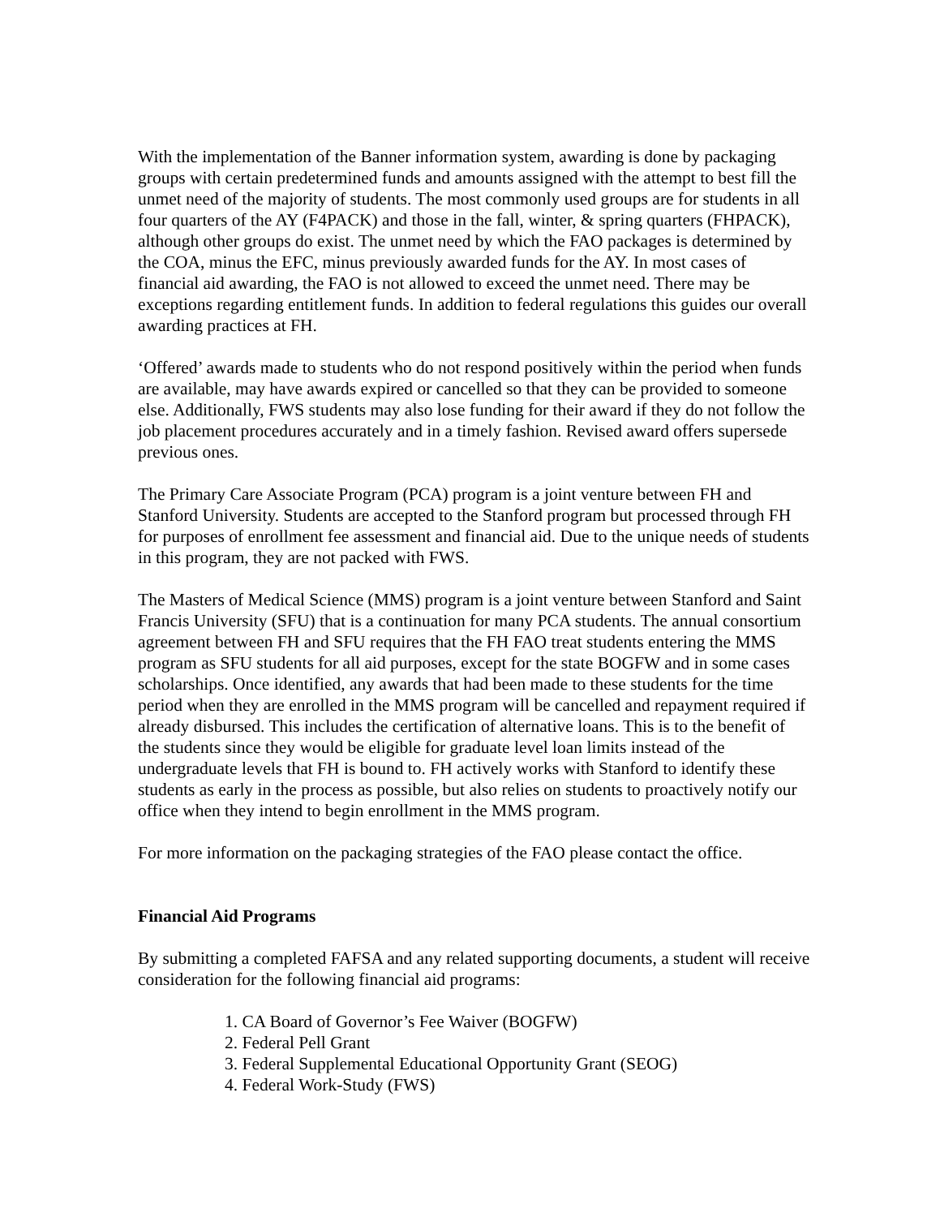With the implementation of the Banner information system, awarding is done by packaging groups with certain predetermined funds and amounts assigned with the attempt to best fill the unmet need of the majority of students. The most commonly used groups are for students in all four quarters of the AY (F4PACK) and those in the fall, winter, & spring quarters (FHPACK), although other groups do exist. The unmet need by which the FAO packages is determined by the COA, minus the EFC, minus previously awarded funds for the AY. In most cases of financial aid awarding, the FAO is not allowed to exceed the unmet need. There may be exceptions regarding entitlement funds. In addition to federal regulations this guides our overall awarding practices at FH.
‘Offered’ awards made to students who do not respond positively within the period when funds are available, may have awards expired or cancelled so that they can be provided to someone else. Additionally, FWS students may also lose funding for their award if they do not follow the job placement procedures accurately and in a timely fashion. Revised award offers supersede previous ones.
The Primary Care Associate Program (PCA) program is a joint venture between FH and Stanford University. Students are accepted to the Stanford program but processed through FH for purposes of enrollment fee assessment and financial aid. Due to the unique needs of students in this program, they are not packed with FWS.
The Masters of Medical Science (MMS) program is a joint venture between Stanford and Saint Francis University (SFU) that is a continuation for many PCA students. The annual consortium agreement between FH and SFU requires that the FH FAO treat students entering the MMS program as SFU students for all aid purposes, except for the state BOGFW and in some cases scholarships. Once identified, any awards that had been made to these students for the time period when they are enrolled in the MMS program will be cancelled and repayment required if already disbursed. This includes the certification of alternative loans. This is to the benefit of the students since they would be eligible for graduate level loan limits instead of the undergraduate levels that FH is bound to. FH actively works with Stanford to identify these students as early in the process as possible, but also relies on students to proactively notify our office when they intend to begin enrollment in the MMS program.
For more information on the packaging strategies of the FAO please contact the office.
Financial Aid Programs
By submitting a completed FAFSA and any related supporting documents, a student will receive consideration for the following financial aid programs:
1. CA Board of Governor’s Fee Waiver (BOGFW)
2. Federal Pell Grant
3. Federal Supplemental Educational Opportunity Grant (SEOG)
4. Federal Work-Study (FWS)